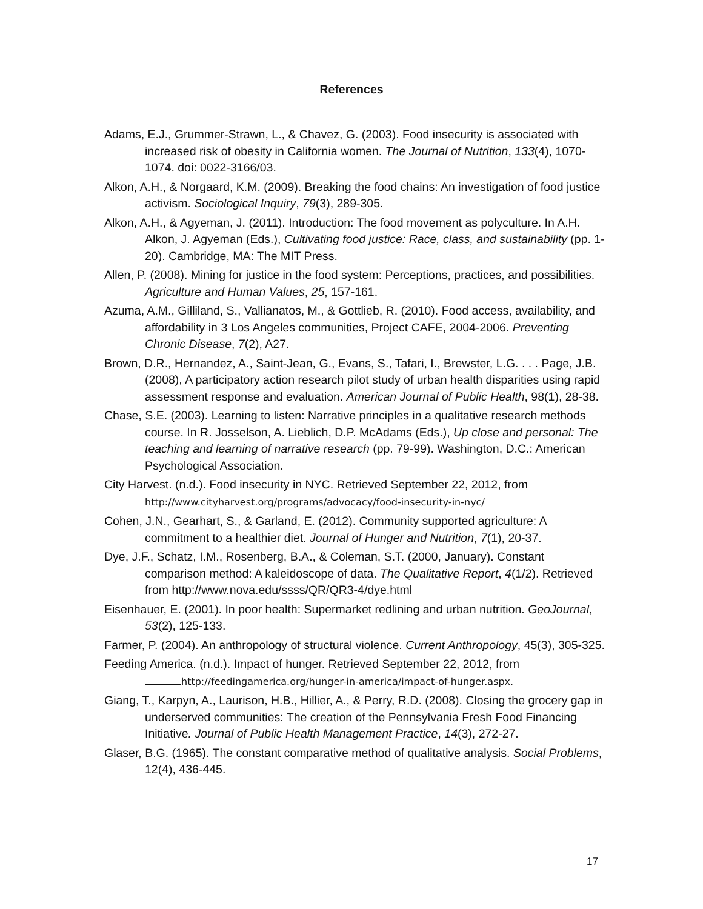References
Adams, E.J., Grummer-Strawn, L., & Chavez, G. (2003). Food insecurity is associated with increased risk of obesity in California women. The Journal of Nutrition, 133(4), 1070-1074. doi: 0022-3166/03.
Alkon, A.H., & Norgaard, K.M. (2009). Breaking the food chains: An investigation of food justice activism. Sociological Inquiry, 79(3), 289-305.
Alkon, A.H., & Agyeman, J. (2011). Introduction: The food movement as polyculture. In A.H. Alkon, J. Agyeman (Eds.), Cultivating food justice: Race, class, and sustainability (pp. 1-20). Cambridge, MA: The MIT Press.
Allen, P. (2008). Mining for justice in the food system: Perceptions, practices, and possibilities. Agriculture and Human Values, 25, 157-161.
Azuma, A.M., Gilliland, S., Vallianatos, M., & Gottlieb, R. (2010). Food access, availability, and affordability in 3 Los Angeles communities, Project CAFE, 2004-2006. Preventing Chronic Disease, 7(2), A27.
Brown, D.R., Hernandez, A., Saint-Jean, G., Evans, S., Tafari, I., Brewster, L.G. . . . Page, J.B. (2008), A participatory action research pilot study of urban health disparities using rapid assessment response and evaluation. American Journal of Public Health, 98(1), 28-38.
Chase, S.E. (2003). Learning to listen: Narrative principles in a qualitative research methods course. In R. Josselson, A. Lieblich, D.P. McAdams (Eds.), Up close and personal: The teaching and learning of narrative research (pp. 79-99). Washington, D.C.: American Psychological Association.
City Harvest. (n.d.). Food insecurity in NYC. Retrieved September 22, 2012, from http://www.cityharvest.org/programs/advocacy/food-insecurity-in-nyc/
Cohen, J.N., Gearhart, S., & Garland, E. (2012). Community supported agriculture: A commitment to a healthier diet. Journal of Hunger and Nutrition, 7(1), 20-37.
Dye, J.F., Schatz, I.M., Rosenberg, B.A., & Coleman, S.T. (2000, January). Constant comparison method: A kaleidoscope of data. The Qualitative Report, 4(1/2). Retrieved from http://www.nova.edu/ssss/QR/QR3-4/dye.html
Eisenhauer, E. (2001). In poor health: Supermarket redlining and urban nutrition. GeoJournal, 53(2), 125-133.
Farmer, P. (2004). An anthropology of structural violence. Current Anthropology, 45(3), 305-325.
Feeding America. (n.d.). Impact of hunger. Retrieved September 22, 2012, from
http://feedingamerica.org/hunger-in-america/impact-of-hunger.aspx.
Giang, T., Karpyn, A., Laurison, H.B., Hillier, A., & Perry, R.D. (2008). Closing the grocery gap in underserved communities: The creation of the Pennsylvania Fresh Food Financing Initiative. Journal of Public Health Management Practice, 14(3), 272-27.
Glaser, B.G. (1965). The constant comparative method of qualitative analysis. Social Problems, 12(4), 436-445.
17